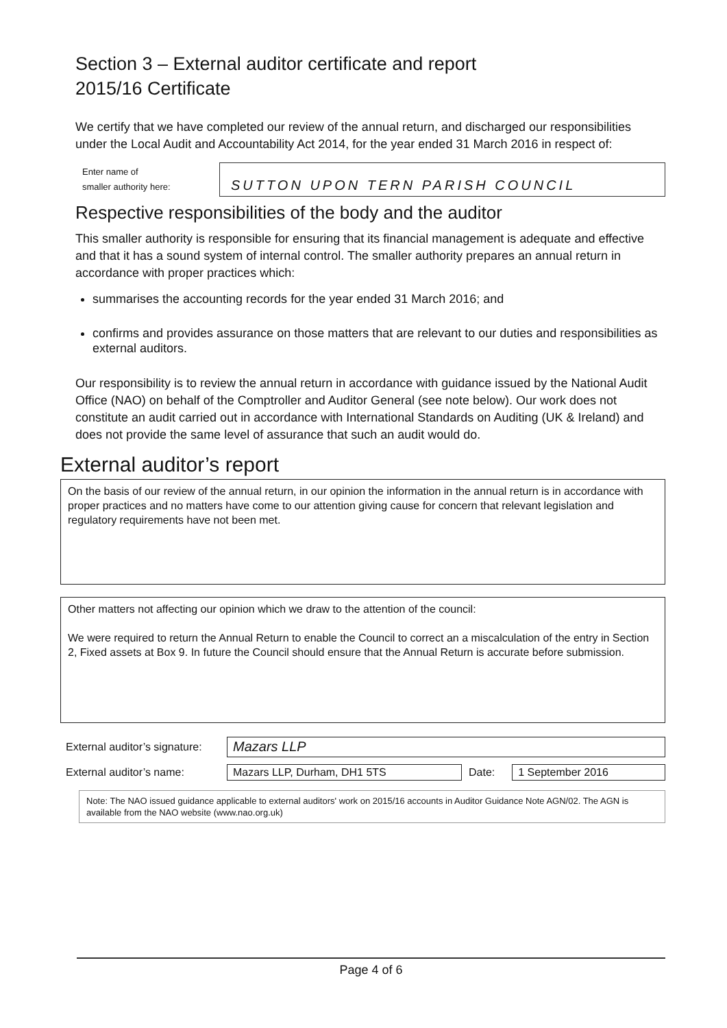Section 3 – External auditor certificate and report
2015/16 Certificate
We certify that we have completed our review of the annual return, and discharged our responsibilities under the Local Audit and Accountability Act 2014, for the year ended 31 March 2016 in respect of:
Enter name of
smaller authority here:
SUTTON UPON TERN PARISH COUNCIL
Respective responsibilities of the body and the auditor
This smaller authority is responsible for ensuring that its financial management is adequate and effective and that it has a sound system of internal control. The smaller authority prepares an annual return in accordance with proper practices which:
summarises the accounting records for the year ended 31 March 2016; and
confirms and provides assurance on those matters that are relevant to our duties and responsibilities as external auditors.
Our responsibility is to review the annual return in accordance with guidance issued by the National Audit Office (NAO) on behalf of the Comptroller and Auditor General (see note below). Our work does not constitute an audit carried out in accordance with International Standards on Auditing (UK & Ireland) and does not provide the same level of assurance that such an audit would do.
External auditor’s report
On the basis of our review of the annual return, in our opinion the information in the annual return is in accordance with proper practices and no matters have come to our attention giving cause for concern that relevant legislation and regulatory requirements have not been met.
Other matters not affecting our opinion which we draw to the attention of the council:
We were required to return the Annual Return to enable the Council to correct an a miscalculation of the entry in Section 2, Fixed assets at Box 9. In future the Council should ensure that the Annual Return is accurate before submission.
External auditor’s signature: Mazars LLP
External auditor’s name: Mazars LLP, Durham, DH1 5TS Date: 1 September 2016
Note: The NAO issued guidance applicable to external auditors' work on 2015/16 accounts in Auditor Guidance Note AGN/02. The AGN is available from the NAO website (www.nao.org.uk)
Page 4 of 6